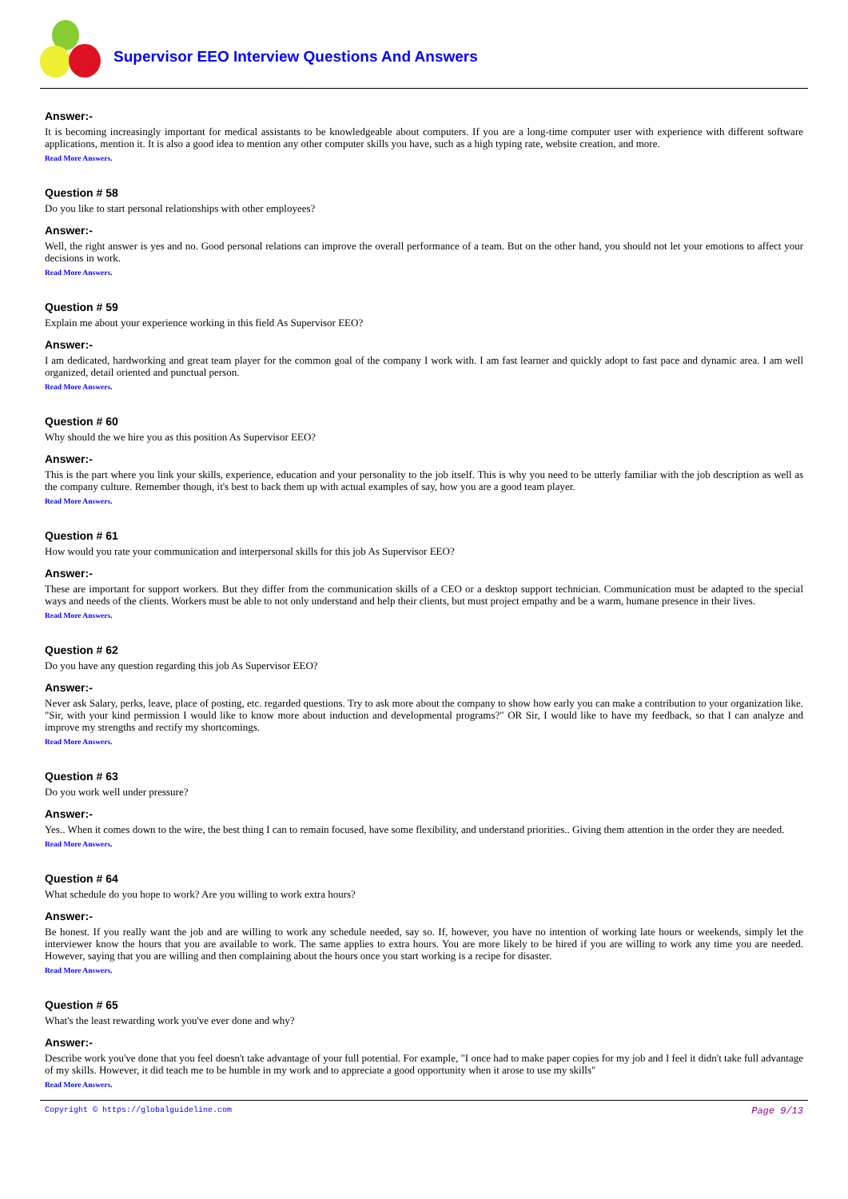Supervisor EEO Interview Questions And Answers
Answer:-
It is becoming increasingly important for medical assistants to be knowledgeable about computers. If you are a long-time computer user with experience with different software applications, mention it. It is also a good idea to mention any other computer skills you have, such as a high typing rate, website creation, and more.
Read More Answers.
Question # 58
Do you like to start personal relationships with other employees?
Answer:-
Well, the right answer is yes and no. Good personal relations can improve the overall performance of a team. But on the other hand, you should not let your emotions to affect your decisions in work.
Read More Answers.
Question # 59
Explain me about your experience working in this field As Supervisor EEO?
Answer:-
I am dedicated, hardworking and great team player for the common goal of the company I work with. I am fast learner and quickly adopt to fast pace and dynamic area. I am well organized, detail oriented and punctual person.
Read More Answers.
Question # 60
Why should the we hire you as this position As Supervisor EEO?
Answer:-
This is the part where you link your skills, experience, education and your personality to the job itself. This is why you need to be utterly familiar with the job description as well as the company culture. Remember though, it's best to back them up with actual examples of say, how you are a good team player.
Read More Answers.
Question # 61
How would you rate your communication and interpersonal skills for this job As Supervisor EEO?
Answer:-
These are important for support workers. But they differ from the communication skills of a CEO or a desktop support technician. Communication must be adapted to the special ways and needs of the clients. Workers must be able to not only understand and help their clients, but must project empathy and be a warm, humane presence in their lives.
Read More Answers.
Question # 62
Do you have any question regarding this job As Supervisor EEO?
Answer:-
Never ask Salary, perks, leave, place of posting, etc. regarded questions. Try to ask more about the company to show how early you can make a contribution to your organization like. "Sir, with your kind permission I would like to know more about induction and developmental programs?" OR Sir, I would like to have my feedback, so that I can analyze and improve my strengths and rectify my shortcomings.
Read More Answers.
Question # 63
Do you work well under pressure?
Answer:-
Yes.. When it comes down to the wire, the best thing I can to remain focused, have some flexibility, and understand priorities.. Giving them attention in the order they are needed.
Read More Answers.
Question # 64
What schedule do you hope to work? Are you willing to work extra hours?
Answer:-
Be honest. If you really want the job and are willing to work any schedule needed, say so. If, however, you have no intention of working late hours or weekends, simply let the interviewer know the hours that you are available to work. The same applies to extra hours. You are more likely to be hired if you are willing to work any time you are needed. However, saying that you are willing and then complaining about the hours once you start working is a recipe for disaster.
Read More Answers.
Question # 65
What's the least rewarding work you've ever done and why?
Answer:-
Describe work you've done that you feel doesn't take advantage of your full potential. For example, "I once had to make paper copies for my job and I feel it didn't take full advantage of my skills. However, it did teach me to be humble in my work and to appreciate a good opportunity when it arose to use my skills"
Read More Answers.
Copyright © https://globalguideline.com Page 9/13